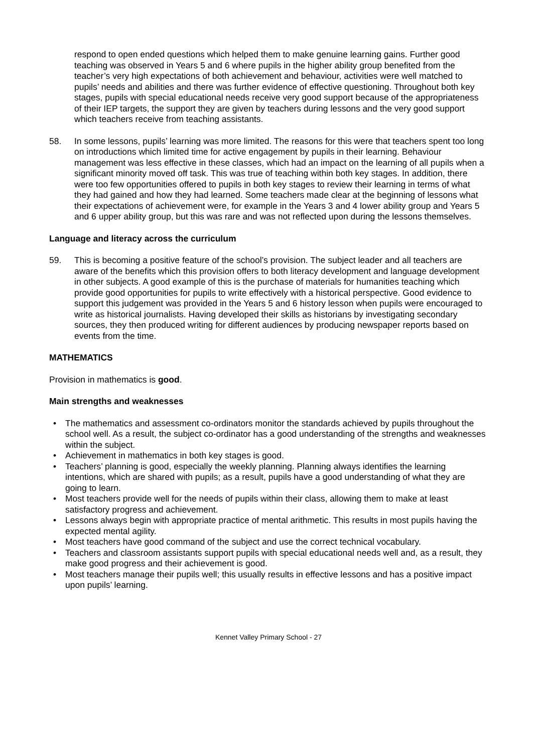respond to open ended questions which helped them to make genuine learning gains. Further good teaching was observed in Years 5 and 6 where pupils in the higher ability group benefited from the teacher’s very high expectations of both achievement and behaviour, activities were well matched to pupils’ needs and abilities and there was further evidence of effective questioning. Throughout both key stages, pupils with special educational needs receive very good support because of the appropriateness of their IEP targets, the support they are given by teachers during lessons and the very good support which teachers receive from teaching assistants.
58. In some lessons, pupils’ learning was more limited. The reasons for this were that teachers spent too long on introductions which limited time for active engagement by pupils in their learning. Behaviour management was less effective in these classes, which had an impact on the learning of all pupils when a significant minority moved off task. This was true of teaching within both key stages. In addition, there were too few opportunities offered to pupils in both key stages to review their learning in terms of what they had gained and how they had learned. Some teachers made clear at the beginning of lessons what their expectations of achievement were, for example in the Years 3 and 4 lower ability group and Years 5 and 6 upper ability group, but this was rare and was not reflected upon during the lessons themselves.
Language and literacy across the curriculum
59. This is becoming a positive feature of the school’s provision. The subject leader and all teachers are aware of the benefits which this provision offers to both literacy development and language development in other subjects. A good example of this is the purchase of materials for humanities teaching which provide good opportunities for pupils to write effectively with a historical perspective. Good evidence to support this judgement was provided in the Years 5 and 6 history lesson when pupils were encouraged to write as historical journalists. Having developed their skills as historians by investigating secondary sources, they then produced writing for different audiences by producing newspaper reports based on events from the time.
MATHEMATICS
Provision in mathematics is good.
Main strengths and weaknesses
• The mathematics and assessment co-ordinators monitor the standards achieved by pupils throughout the school well. As a result, the subject co-ordinator has a good understanding of the strengths and weaknesses within the subject.
• Achievement in mathematics in both key stages is good.
• Teachers’ planning is good, especially the weekly planning. Planning always identifies the learning intentions, which are shared with pupils; as a result, pupils have a good understanding of what they are going to learn.
• Most teachers provide well for the needs of pupils within their class, allowing them to make at least satisfactory progress and achievement.
• Lessons always begin with appropriate practice of mental arithmetic. This results in most pupils having the expected mental agility.
• Most teachers have good command of the subject and use the correct technical vocabulary.
• Teachers and classroom assistants support pupils with special educational needs well and, as a result, they make good progress and their achievement is good.
• Most teachers manage their pupils well; this usually results in effective lessons and has a positive impact upon pupils’ learning.
Kennet Valley Primary School - 27